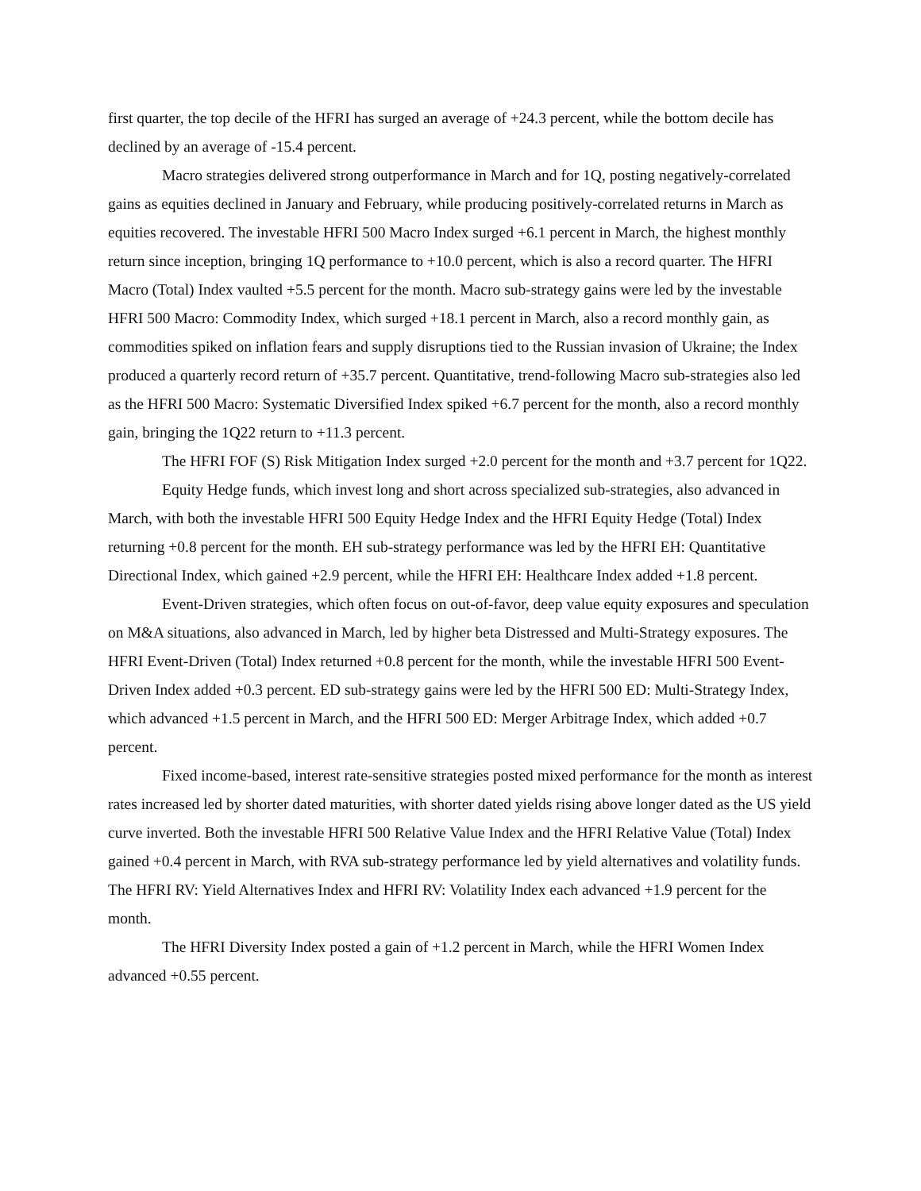first quarter, the top decile of the HFRI has surged an average of +24.3 percent, while the bottom decile has declined by an average of -15.4 percent.
Macro strategies delivered strong outperformance in March and for 1Q, posting negatively-correlated gains as equities declined in January and February, while producing positively-correlated returns in March as equities recovered. The investable HFRI 500 Macro Index surged +6.1 percent in March, the highest monthly return since inception, bringing 1Q performance to +10.0 percent, which is also a record quarter. The HFRI Macro (Total) Index vaulted +5.5 percent for the month. Macro sub-strategy gains were led by the investable HFRI 500 Macro: Commodity Index, which surged +18.1 percent in March, also a record monthly gain, as commodities spiked on inflation fears and supply disruptions tied to the Russian invasion of Ukraine; the Index produced a quarterly record return of +35.7 percent. Quantitative, trend-following Macro sub-strategies also led as the HFRI 500 Macro: Systematic Diversified Index spiked +6.7 percent for the month, also a record monthly gain, bringing the 1Q22 return to +11.3 percent.
The HFRI FOF (S) Risk Mitigation Index surged +2.0 percent for the month and +3.7 percent for 1Q22.
Equity Hedge funds, which invest long and short across specialized sub-strategies, also advanced in March, with both the investable HFRI 500 Equity Hedge Index and the HFRI Equity Hedge (Total) Index returning +0.8 percent for the month. EH sub-strategy performance was led by the HFRI EH: Quantitative Directional Index, which gained +2.9 percent, while the HFRI EH: Healthcare Index added +1.8 percent.
Event-Driven strategies, which often focus on out-of-favor, deep value equity exposures and speculation on M&A situations, also advanced in March, led by higher beta Distressed and Multi-Strategy exposures. The HFRI Event-Driven (Total) Index returned +0.8 percent for the month, while the investable HFRI 500 Event-Driven Index added +0.3 percent. ED sub-strategy gains were led by the HFRI 500 ED: Multi-Strategy Index, which advanced +1.5 percent in March, and the HFRI 500 ED: Merger Arbitrage Index, which added +0.7 percent.
Fixed income-based, interest rate-sensitive strategies posted mixed performance for the month as interest rates increased led by shorter dated maturities, with shorter dated yields rising above longer dated as the US yield curve inverted. Both the investable HFRI 500 Relative Value Index and the HFRI Relative Value (Total) Index gained +0.4 percent in March, with RVA sub-strategy performance led by yield alternatives and volatility funds. The HFRI RV: Yield Alternatives Index and HFRI RV: Volatility Index each advanced +1.9 percent for the month.
The HFRI Diversity Index posted a gain of +1.2 percent in March, while the HFRI Women Index advanced +0.55 percent.